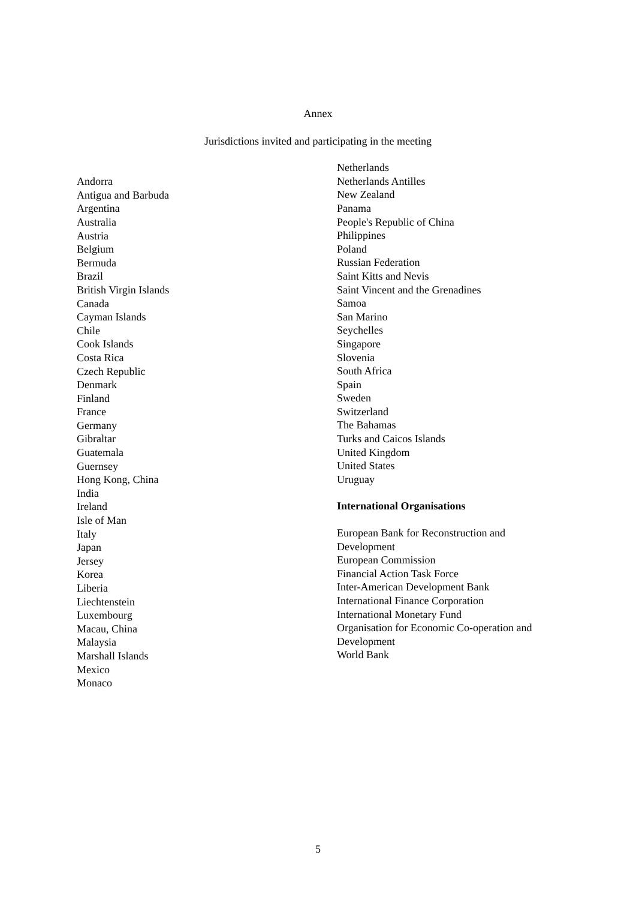Annex
Jurisdictions invited and participating in the meeting
Andorra
Antigua and Barbuda
Argentina
Australia
Austria
Belgium
Bermuda
Brazil
British Virgin Islands
Canada
Cayman Islands
Chile
Cook Islands
Costa Rica
Czech Republic
Denmark
Finland
France
Germany
Gibraltar
Guatemala
Guernsey
Hong Kong, China
India
Ireland
Isle of Man
Italy
Japan
Jersey
Korea
Liberia
Liechtenstein
Luxembourg
Macau, China
Malaysia
Marshall Islands
Mexico
Monaco
Netherlands
Netherlands Antilles
New Zealand
Panama
People's Republic of China
Philippines
Poland
Russian Federation
Saint Kitts and Nevis
Saint Vincent and the Grenadines
Samoa
San Marino
Seychelles
Singapore
Slovenia
South Africa
Spain
Sweden
Switzerland
The Bahamas
Turks and Caicos Islands
United Kingdom
United States
Uruguay
International Organisations
European Bank for Reconstruction and
Development
European Commission
Financial Action Task Force
Inter-American Development Bank
International Finance Corporation
International Monetary Fund
Organisation for Economic Co-operation and
Development
World Bank
5